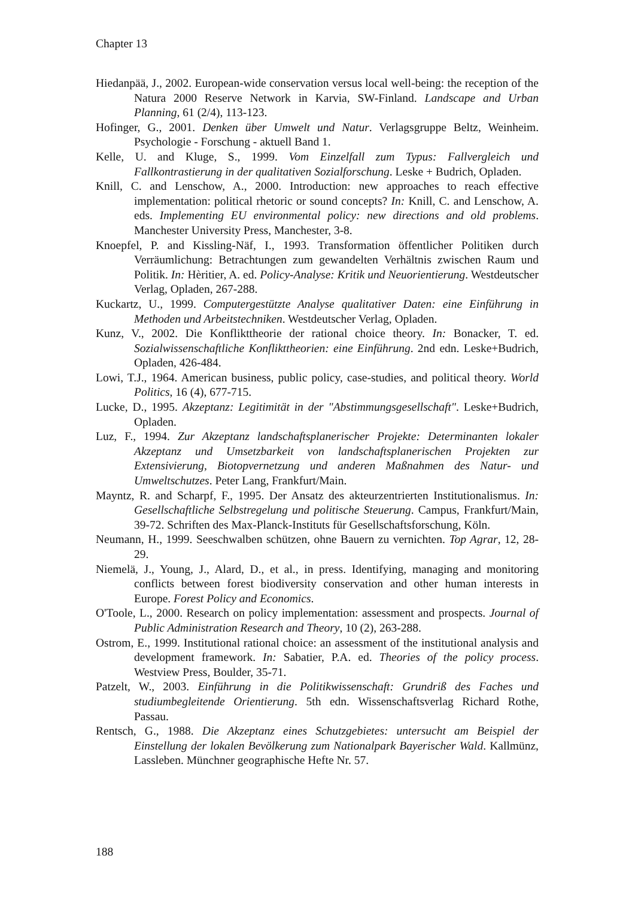Chapter 13
Hiedanpää, J., 2002. European-wide conservation versus local well-being: the reception of the Natura 2000 Reserve Network in Karvia, SW-Finland. Landscape and Urban Planning, 61 (2/4), 113-123.
Hofinger, G., 2001. Denken über Umwelt und Natur. Verlagsgruppe Beltz, Weinheim. Psychologie - Forschung - aktuell Band 1.
Kelle, U. and Kluge, S., 1999. Vom Einzelfall zum Typus: Fallvergleich und Fallkontrastierung in der qualitativen Sozialforschung. Leske + Budrich, Opladen.
Knill, C. and Lenschow, A., 2000. Introduction: new approaches to reach effective implementation: political rhetoric or sound concepts? In: Knill, C. and Lenschow, A. eds. Implementing EU environmental policy: new directions and old problems. Manchester University Press, Manchester, 3-8.
Knoepfel, P. and Kissling-Näf, I., 1993. Transformation öffentlicher Politiken durch Verräumlichung: Betrachtungen zum gewandelten Verhältnis zwischen Raum und Politik. In: Hèritier, A. ed. Policy-Analyse: Kritik und Neuorientierung. Westdeutscher Verlag, Opladen, 267-288.
Kuckartz, U., 1999. Computergestützte Analyse qualitativer Daten: eine Einführung in Methoden und Arbeitstechniken. Westdeutscher Verlag, Opladen.
Kunz, V., 2002. Die Konflikttheorie der rational choice theory. In: Bonacker, T. ed. Sozialwissenschaftliche Konflikttheorien: eine Einführung. 2nd edn. Leske+Budrich, Opladen, 426-484.
Lowi, T.J., 1964. American business, public policy, case-studies, and political theory. World Politics, 16 (4), 677-715.
Lucke, D., 1995. Akzeptanz: Legitimität in der "Abstimmungsgesellschaft". Leske+Budrich, Opladen.
Luz, F., 1994. Zur Akzeptanz landschaftsplanerischer Projekte: Determinanten lokaler Akzeptanz und Umsetzbarkeit von landschaftsplanerischen Projekten zur Extensivierung, Biotopvernetzung und anderen Maßnahmen des Natur- und Umweltschutzes. Peter Lang, Frankfurt/Main.
Mayntz, R. and Scharpf, F., 1995. Der Ansatz des akteurzentrierten Institutionalismus. In: Gesellschaftliche Selbstregelung und politische Steuerung. Campus, Frankfurt/Main, 39-72. Schriften des Max-Planck-Instituts für Gesellschaftsforschung, Köln.
Neumann, H., 1999. Seeschwalben schützen, ohne Bauern zu vernichten. Top Agrar, 12, 28-29.
Niemelä, J., Young, J., Alard, D., et al., in press. Identifying, managing and monitoring conflicts between forest biodiversity conservation and other human interests in Europe. Forest Policy and Economics.
O'Toole, L., 2000. Research on policy implementation: assessment and prospects. Journal of Public Administration Research and Theory, 10 (2), 263-288.
Ostrom, E., 1999. Institutional rational choice: an assessment of the institutional analysis and development framework. In: Sabatier, P.A. ed. Theories of the policy process. Westview Press, Boulder, 35-71.
Patzelt, W., 2003. Einführung in die Politikwissenschaft: Grundriß des Faches und studiumbegleitende Orientierung. 5th edn. Wissenschaftsverlag Richard Rothe, Passau.
Rentsch, G., 1988. Die Akzeptanz eines Schutzgebietes: untersucht am Beispiel der Einstellung der lokalen Bevölkerung zum Nationalpark Bayerischer Wald. Kallmünz, Lassleben. Münchner geographische Hefte Nr. 57.
188